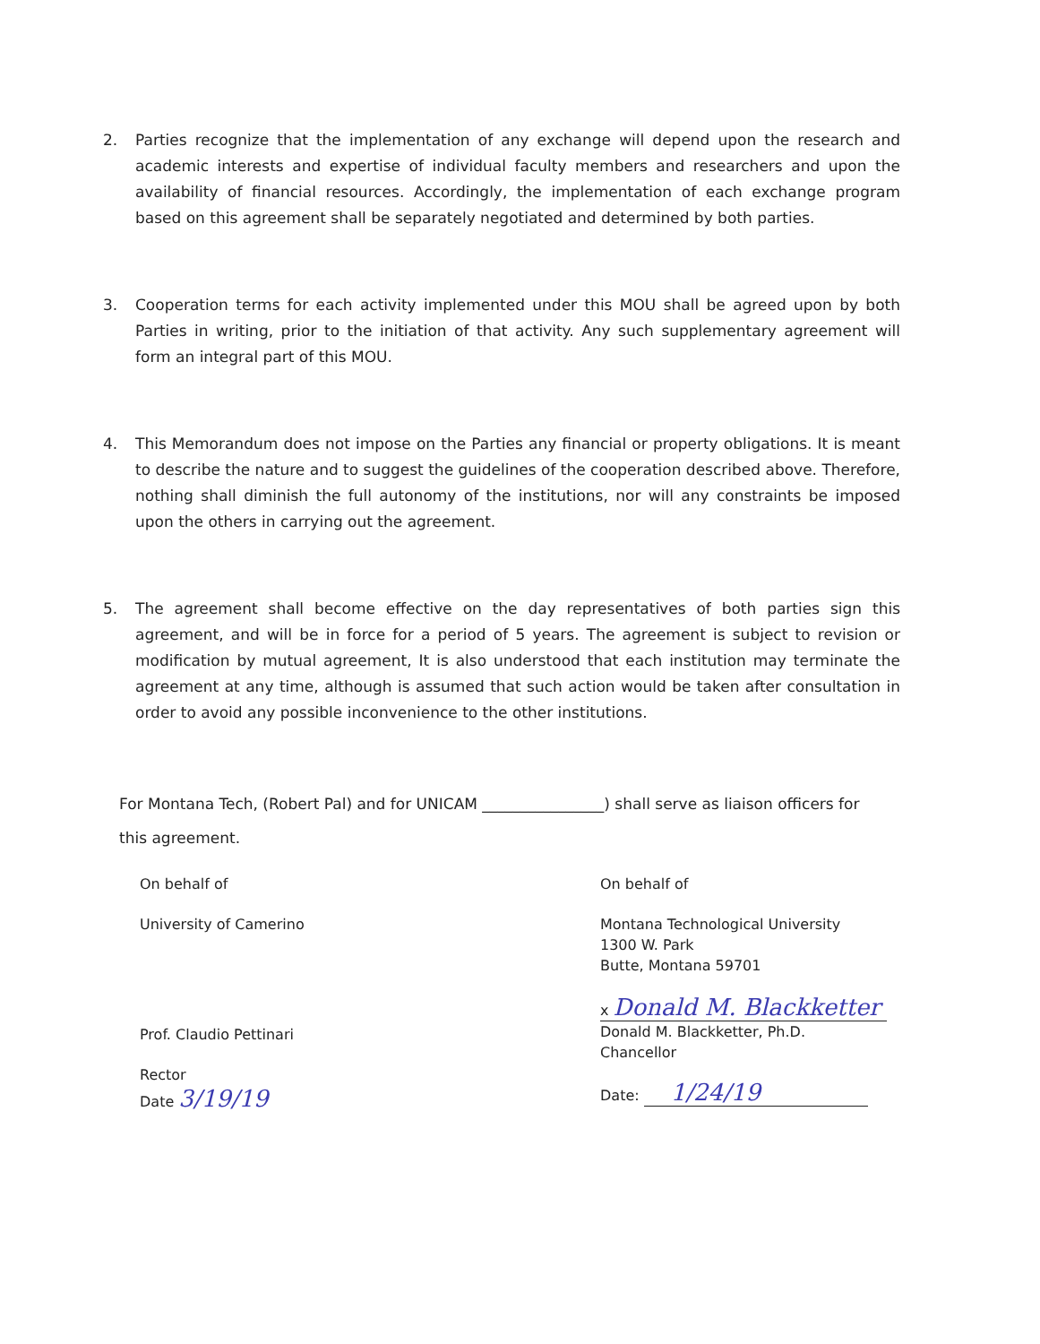2. Parties recognize that the implementation of any exchange will depend upon the research and academic interests and expertise of individual faculty members and researchers and upon the availability of financial resources. Accordingly, the implementation of each exchange program based on this agreement shall be separately negotiated and determined by both parties.
3. Cooperation terms for each activity implemented under this MOU shall be agreed upon by both Parties in writing, prior to the initiation of that activity. Any such supplementary agreement will form an integral part of this MOU.
4. This Memorandum does not impose on the Parties any financial or property obligations. It is meant to describe the nature and to suggest the guidelines of the cooperation described above. Therefore, nothing shall diminish the full autonomy of the institutions, nor will any constraints be imposed upon the others in carrying out the agreement.
5. The agreement shall become effective on the day representatives of both parties sign this agreement, and will be in force for a period of 5 years. The agreement is subject to revision or modification by mutual agreement, It is also understood that each institution may terminate the agreement at any time, although is assumed that such action would be taken after consultation in order to avoid any possible inconvenience to the other institutions.
For Montana Tech, (Robert Pal) and for UNICAM ________________) shall serve as liaison officers for this agreement.
On behalf of
University of Camerino
Prof. Claudio Pettinari
Rector
Date 3/19/19
On behalf of
Montana Technological University
1300 W. Park
Butte, Montana 59701
x Donald M. Blackketter
Donald M. Blackketter, Ph.D.
Chancellor
Date: 1/24/19